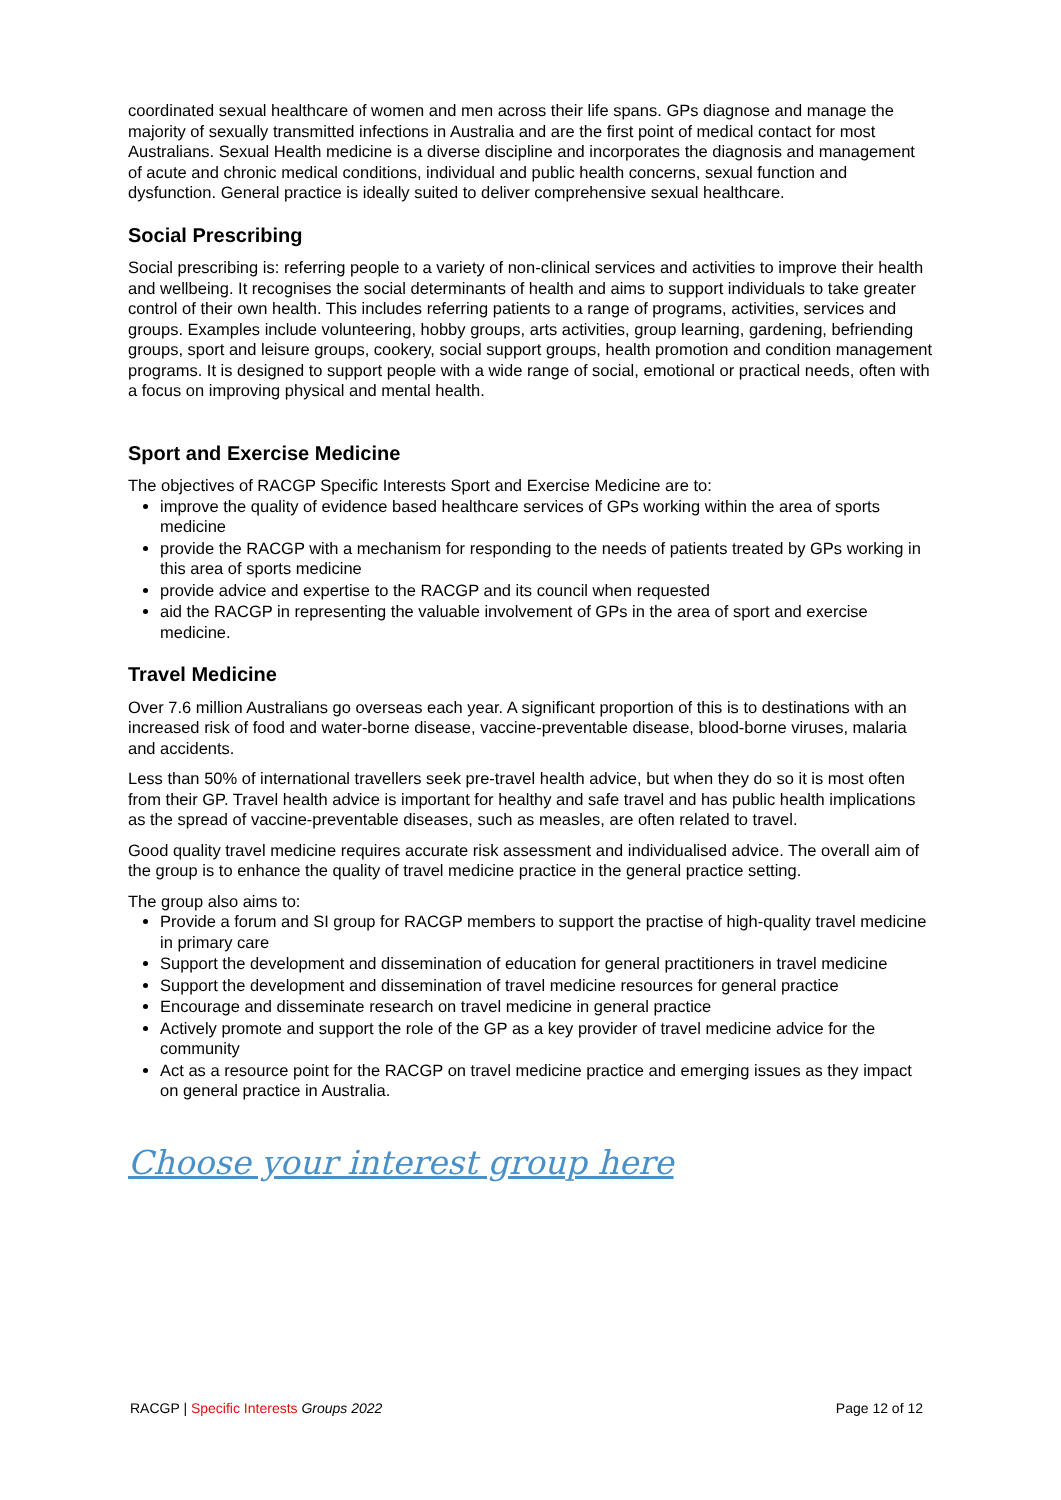coordinated sexual healthcare of women and men across their life spans. GPs diagnose and manage the majority of sexually transmitted infections in Australia and are the first point of medical contact for most Australians. Sexual Health medicine is a diverse discipline and incorporates the diagnosis and management of acute and chronic medical conditions, individual and public health concerns, sexual function and dysfunction. General practice is ideally suited to deliver comprehensive sexual healthcare.
Social Prescribing
Social prescribing is: referring people to a variety of non-clinical services and activities to improve their health and wellbeing. It recognises the social determinants of health and aims to support individuals to take greater control of their own health. This includes referring patients to a range of programs, activities, services and groups. Examples include volunteering, hobby groups, arts activities, group learning, gardening, befriending groups, sport and leisure groups, cookery, social support groups, health promotion and condition management programs. It is designed to support people with a wide range of social, emotional or practical needs, often with a focus on improving physical and mental health.
Sport and Exercise Medicine
The objectives of RACGP Specific Interests Sport and Exercise Medicine are to:
improve the quality of evidence based healthcare services of GPs working within the area of sports medicine
provide the RACGP with a mechanism for responding to the needs of patients treated by GPs working in this area of sports medicine
provide advice and expertise to the RACGP and its council when requested
aid the RACGP in representing the valuable involvement of GPs in the area of sport and exercise medicine.
Travel Medicine
Over 7.6 million Australians go overseas each year. A significant proportion of this is to destinations with an increased risk of food and water-borne disease, vaccine-preventable disease, blood-borne viruses, malaria and accidents.
Less than 50% of international travellers seek pre-travel health advice, but when they do so it is most often from their GP. Travel health advice is important for healthy and safe travel and has public health implications as the spread of vaccine-preventable diseases, such as measles, are often related to travel.
Good quality travel medicine requires accurate risk assessment and individualised advice. The overall aim of the group is to enhance the quality of travel medicine practice in the general practice setting.
The group also aims to:
Provide a forum and SI group for RACGP members to support the practise of high-quality travel medicine in primary care
Support the development and dissemination of education for general practitioners in travel medicine
Support the development and dissemination of travel medicine resources for general practice
Encourage and disseminate research on travel medicine in general practice
Actively promote and support the role of the GP as a key provider of travel medicine advice for the community
Act as a resource point for the RACGP on travel medicine practice and emerging issues as they impact on general practice in Australia.
Choose your interest group here
RACGP | Specific Interests Groups 2022 Page 12 of 12